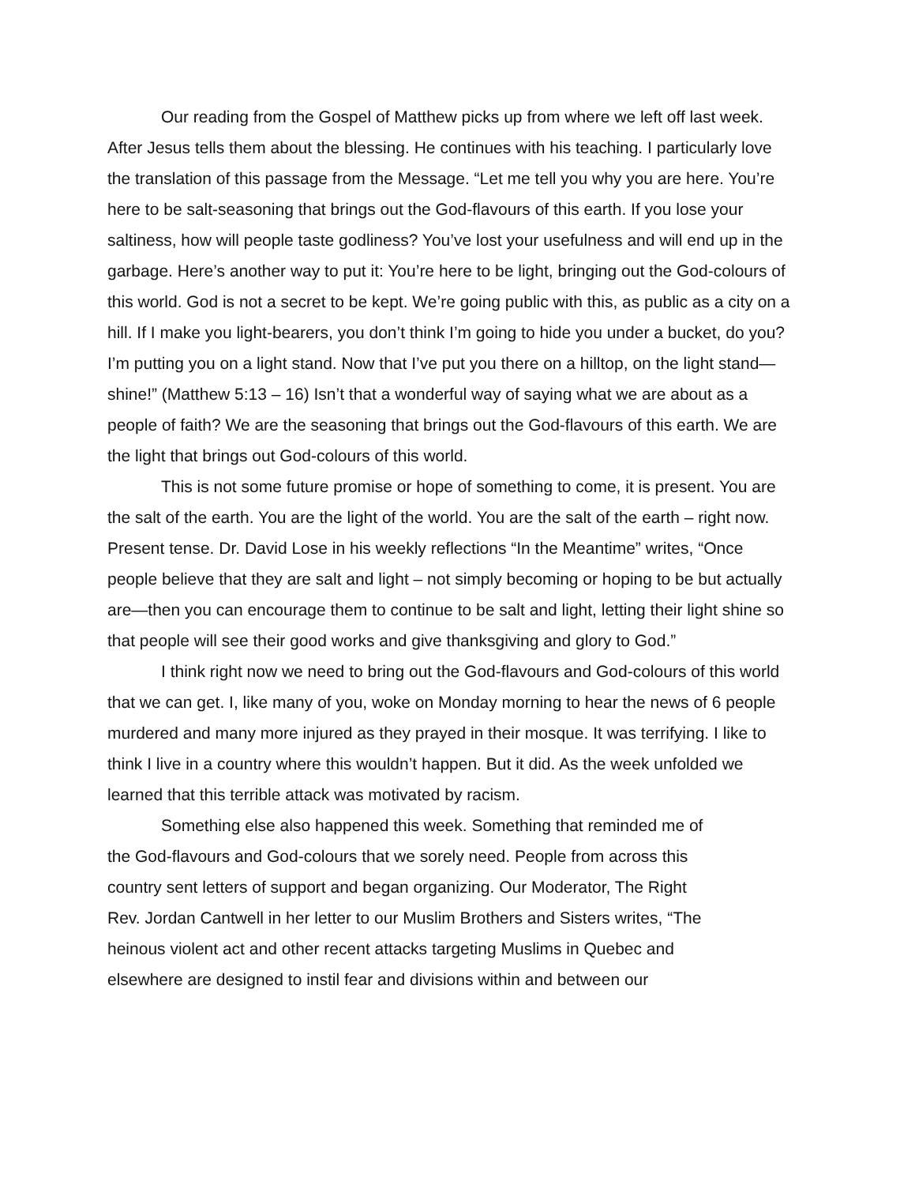Our reading from the Gospel of Matthew picks up from where we left off last week. After Jesus tells them about the blessing. He continues with his teaching. I particularly love the translation of this passage from the Message. “Let me tell you why you are here. You’re here to be salt-seasoning that brings out the God-flavours of this earth. If you lose your saltiness, how will people taste godliness? You’ve lost your usefulness and will end up in the garbage. Here’s another way to put it: You’re here to be light, bringing out the God-colours of this world. God is not a secret to be kept. We’re going public with this, as public as a city on a hill. If I make you light-bearers, you don’t think I’m going to hide you under a bucket, do you? I’m putting you on a light stand. Now that I’ve put you there on a hilltop, on the light stand— shine!” (Matthew 5:13 – 16) Isn’t that a wonderful way of saying what we are about as a people of faith? We are the seasoning that brings out the God-flavours of this earth. We are the light that brings out God-colours of this world.
This is not some future promise or hope of something to come, it is present. You are the salt of the earth. You are the light of the world. You are the salt of the earth – right now. Present tense. Dr. David Lose in his weekly reflections “In the Meantime” writes, “Once people believe that they are salt and light – not simply becoming or hoping to be but actually are—then you can encourage them to continue to be salt and light, letting their light shine so that people will see their good works and give thanksgiving and glory to God.”
I think right now we need to bring out the God-flavours and God-colours of this world that we can get. I, like many of you, woke on Monday morning to hear the news of 6 people murdered and many more injured as they prayed in their mosque. It was terrifying. I like to think I live in a country where this wouldn’t happen. But it did. As the week unfolded we learned that this terrible attack was motivated by racism.
Something else also happened this week. Something that reminded me of
the God-flavours and God-colours that we sorely need. People from across this
country sent letters of support and began organizing. Our Moderator, The Right
Rev. Jordan Cantwell in her letter to our Muslim Brothers and Sisters writes, “The
heinous violent act and other recent attacks targeting Muslims in Quebec and
elsewhere are designed to instil fear and divisions within and between our